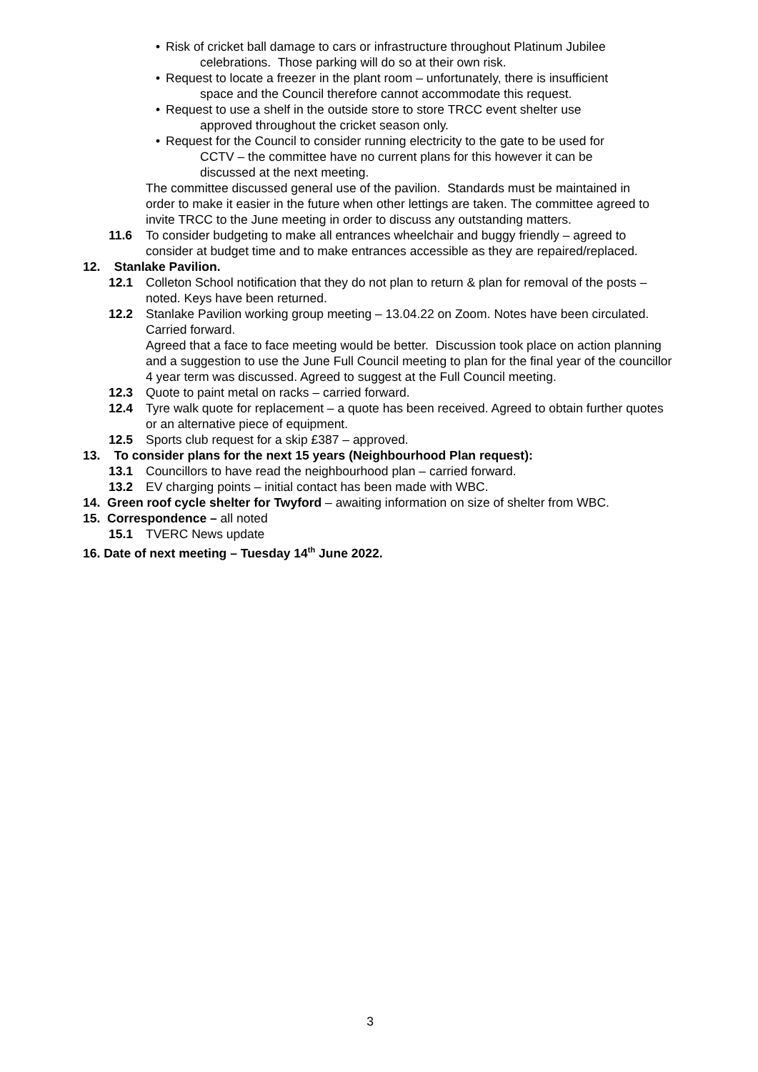• Risk of cricket ball damage to cars or infrastructure throughout Platinum Jubilee
celebrations. Those parking will do so at their own risk.
• Request to locate a freezer in the plant room – unfortunately, there is insufficient
space and the Council therefore cannot accommodate this request.
• Request to use a shelf in the outside store to store TRCC event shelter use
approved throughout the cricket season only.
• Request for the Council to consider running electricity to the gate to be used for
CCTV – the committee have no current plans for this however it can be
discussed at the next meeting.
The committee discussed general use of the pavilion. Standards must be maintained in order to make it easier in the future when other lettings are taken. The committee agreed to invite TRCC to the June meeting in order to discuss any outstanding matters.
11.6 To consider budgeting to make all entrances wheelchair and buggy friendly – agreed to consider at budget time and to make entrances accessible as they are repaired/replaced.
12. Stanlake Pavilion.
12.1 Colleton School notification that they do not plan to return & plan for removal of the posts – noted. Keys have been returned.
12.2 Stanlake Pavilion working group meeting – 13.04.22 on Zoom. Notes have been circulated. Carried forward.
Agreed that a face to face meeting would be better. Discussion took place on action planning and a suggestion to use the June Full Council meeting to plan for the final year of the councillor 4 year term was discussed. Agreed to suggest at the Full Council meeting.
12.3 Quote to paint metal on racks – carried forward.
12.4 Tyre walk quote for replacement – a quote has been received. Agreed to obtain further quotes or an alternative piece of equipment.
12.5 Sports club request for a skip £387 – approved.
13. To consider plans for the next 15 years (Neighbourhood Plan request):
13.1 Councillors to have read the neighbourhood plan – carried forward.
13.2 EV charging points – initial contact has been made with WBC.
14. Green roof cycle shelter for Twyford – awaiting information on size of shelter from WBC.
15. Correspondence – all noted
15.1 TVERC News update
16. Date of next meeting – Tuesday 14<sup>th</sup> June 2022.
3